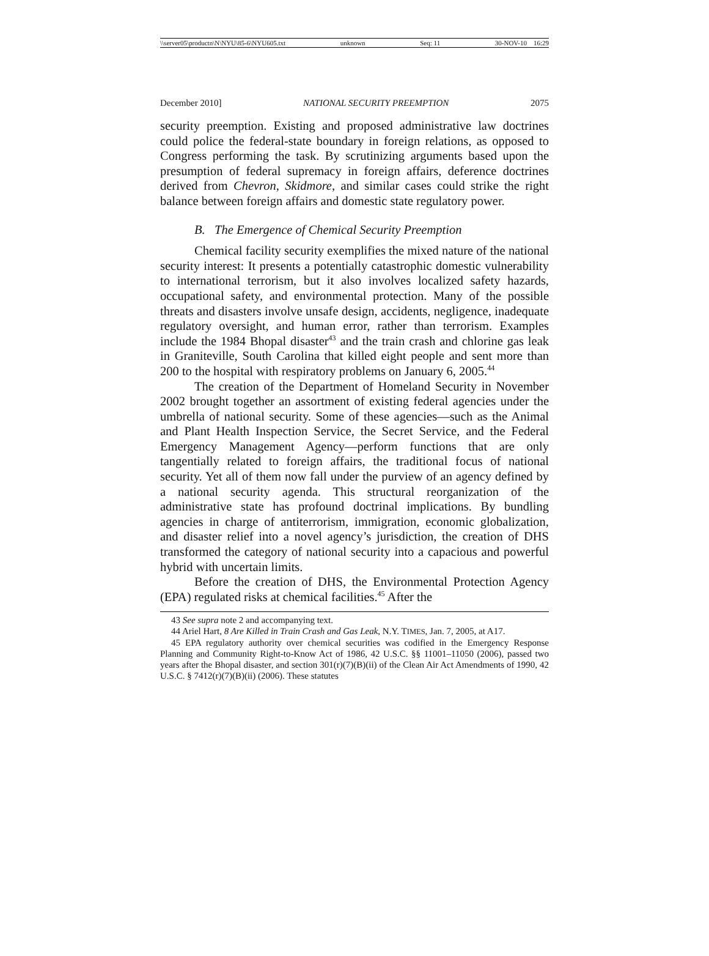\\server05\productn\N\NYU\85-6\NYU605.txt unknown Seq: 11 30-NOV-10 16:29
December 2010] NATIONAL SECURITY PREEMPTION 2075
security preemption. Existing and proposed administrative law doctrines could police the federal-state boundary in foreign relations, as opposed to Congress performing the task. By scrutinizing arguments based upon the presumption of federal supremacy in foreign affairs, deference doctrines derived from Chevron, Skidmore, and similar cases could strike the right balance between foreign affairs and domestic state regulatory power.
B. The Emergence of Chemical Security Preemption
Chemical facility security exemplifies the mixed nature of the national security interest: It presents a potentially catastrophic domestic vulnerability to international terrorism, but it also involves localized safety hazards, occupational safety, and environmental protection. Many of the possible threats and disasters involve unsafe design, accidents, negligence, inadequate regulatory oversight, and human error, rather than terrorism. Examples include the 1984 Bhopal disaster<sup>43</sup> and the train crash and chlorine gas leak in Graniteville, South Carolina that killed eight people and sent more than 200 to the hospital with respiratory problems on January 6, 2005.<sup>44</sup>
The creation of the Department of Homeland Security in November 2002 brought together an assortment of existing federal agencies under the umbrella of national security. Some of these agencies—such as the Animal and Plant Health Inspection Service, the Secret Service, and the Federal Emergency Management Agency—perform functions that are only tangentially related to foreign affairs, the traditional focus of national security. Yet all of them now fall under the purview of an agency defined by a national security agenda. This structural reorganization of the administrative state has profound doctrinal implications. By bundling agencies in charge of antiterrorism, immigration, economic globalization, and disaster relief into a novel agency’s jurisdiction, the creation of DHS transformed the category of national security into a capacious and powerful hybrid with uncertain limits.
Before the creation of DHS, the Environmental Protection Agency (EPA) regulated risks at chemical facilities.<sup>45</sup> After the
43 See supra note 2 and accompanying text.
44 Ariel Hart, 8 Are Killed in Train Crash and Gas Leak, N.Y. TIMES, Jan. 7, 2005, at A17.
45 EPA regulatory authority over chemical securities was codified in the Emergency Response Planning and Community Right-to-Know Act of 1986, 42 U.S.C. §§ 11001–11050 (2006), passed two years after the Bhopal disaster, and section 301(r)(7)(B)(ii) of the Clean Air Act Amendments of 1990, 42 U.S.C. § 7412(r)(7)(B)(ii) (2006). These statutes